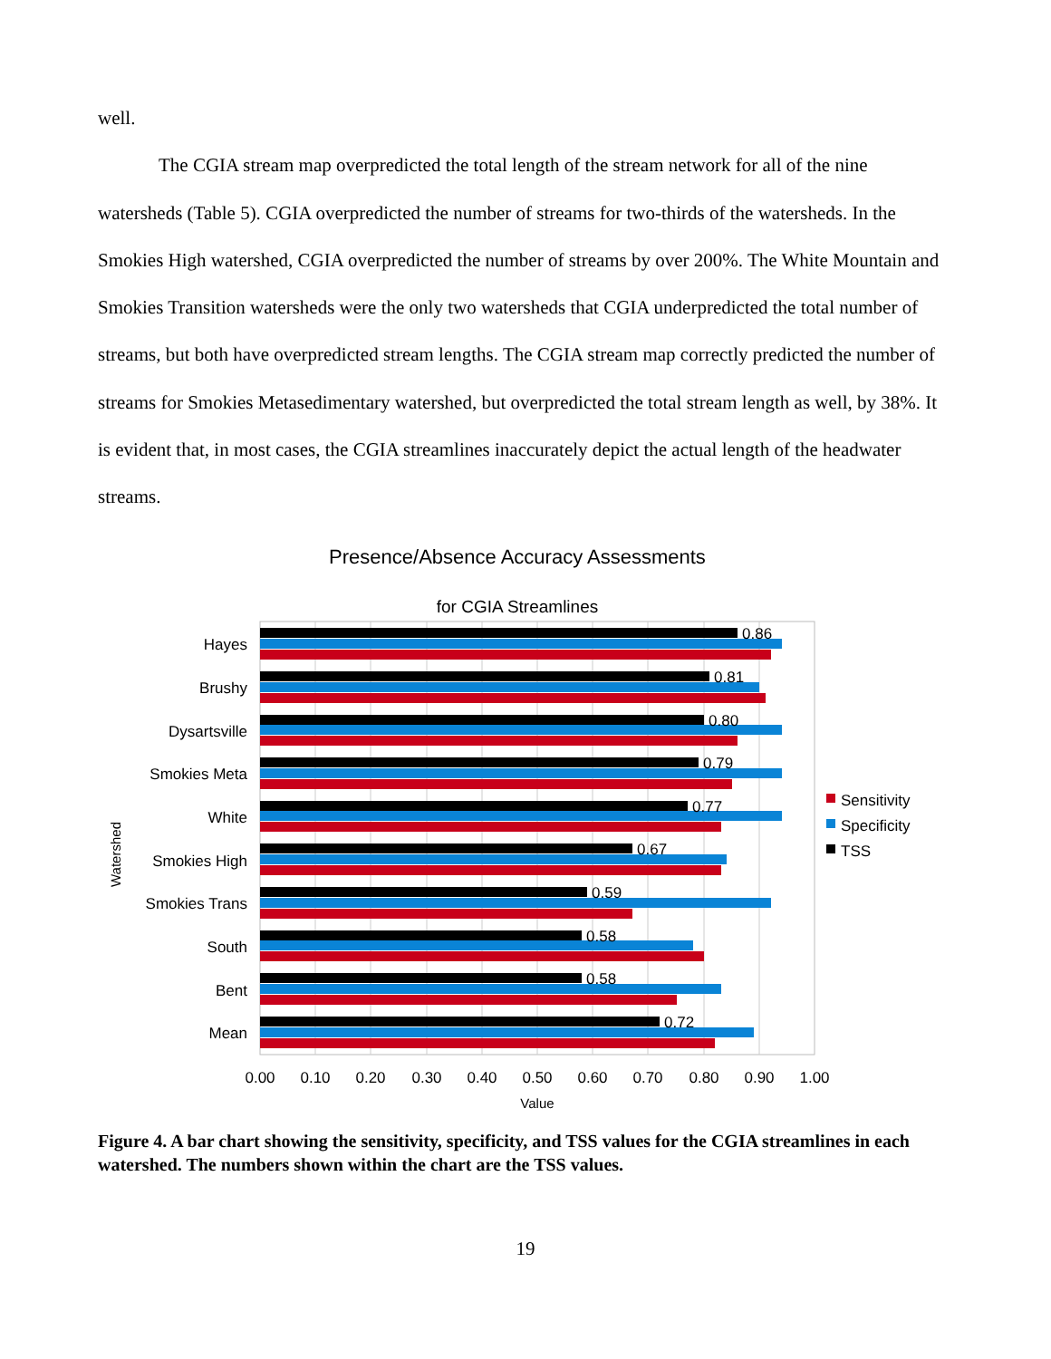well.
The CGIA stream map overpredicted the total length of the stream network for all of the nine watersheds (Table 5). CGIA overpredicted the number of streams for two-thirds of the watersheds. In the Smokies High watershed, CGIA overpredicted the number of streams by over 200%. The White Mountain and Smokies Transition watersheds were the only two watersheds that CGIA underpredicted the total number of streams, but both have overpredicted stream lengths. The CGIA stream map correctly predicted the number of streams for Smokies Metasedimentary watershed, but overpredicted the total stream length as well, by 38%. It is evident that, in most cases, the CGIA streamlines inaccurately depict the actual length of the headwater streams.
Presence/Absence Accuracy Assessments
for CGIA Streamlines
Hayes
Brushy
Dysartsville
Smokies Meta
White
Smokies High
Smokies Trans
South
Bent
Mean
0.86
0.81
0.80
0.79
0.77
0.67
0.59
0.58
0.58
0.72
0.00
0.10
0.20
0.30
0.40
0.50
0.60
0.70
0.80
0.90
1.00
Value
Watershed
Sensitivity
Specificity
TSS
Figure 4. A bar chart showing the sensitivity, specificity, and TSS values for the CGIA streamlines in each watershed. The numbers shown within the chart are the TSS values.
19